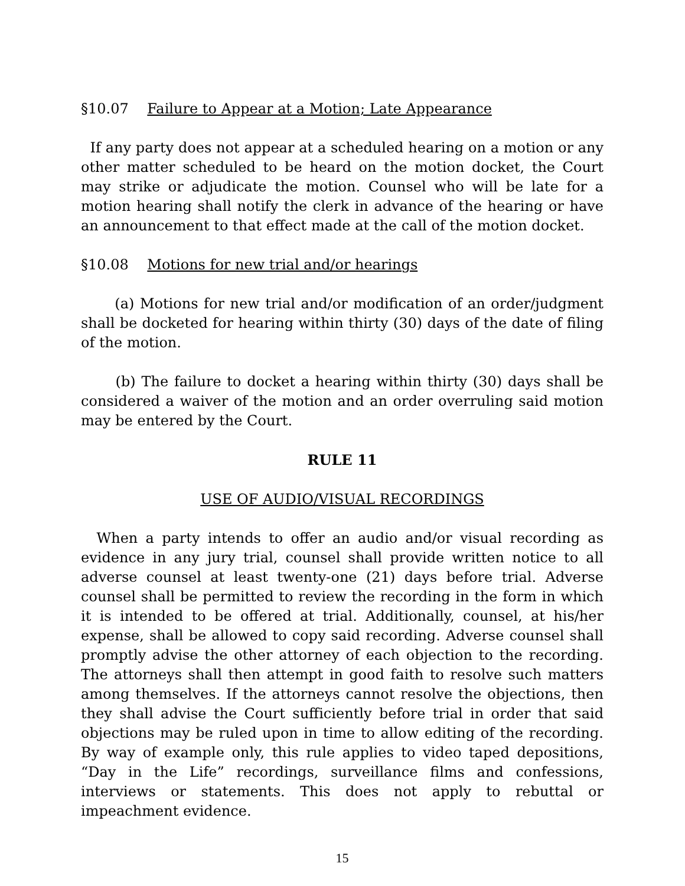§10.07 Failure to Appear at a Motion; Late Appearance
If any party does not appear at a scheduled hearing on a motion or any other matter scheduled to be heard on the motion docket, the Court may strike or adjudicate the motion. Counsel who will be late for a motion hearing shall notify the clerk in advance of the hearing or have an announcement to that effect made at the call of the motion docket.
§10.08 Motions for new trial and/or hearings
(a) Motions for new trial and/or modification of an order/judgment shall be docketed for hearing within thirty (30) days of the date of filing of the motion.
(b) The failure to docket a hearing within thirty (30) days shall be considered a waiver of the motion and an order overruling said motion may be entered by the Court.
RULE 11
USE OF AUDIO/VISUAL RECORDINGS
When a party intends to offer an audio and/or visual recording as evidence in any jury trial, counsel shall provide written notice to all adverse counsel at least twenty-one (21) days before trial. Adverse counsel shall be permitted to review the recording in the form in which it is intended to be offered at trial. Additionally, counsel, at his/her expense, shall be allowed to copy said recording. Adverse counsel shall promptly advise the other attorney of each objection to the recording. The attorneys shall then attempt in good faith to resolve such matters among themselves. If the attorneys cannot resolve the objections, then they shall advise the Court sufficiently before trial in order that said objections may be ruled upon in time to allow editing of the recording. By way of example only, this rule applies to video taped depositions, “Day in the Life” recordings, surveillance films and confessions, interviews or statements. This does not apply to rebuttal or impeachment evidence.
15